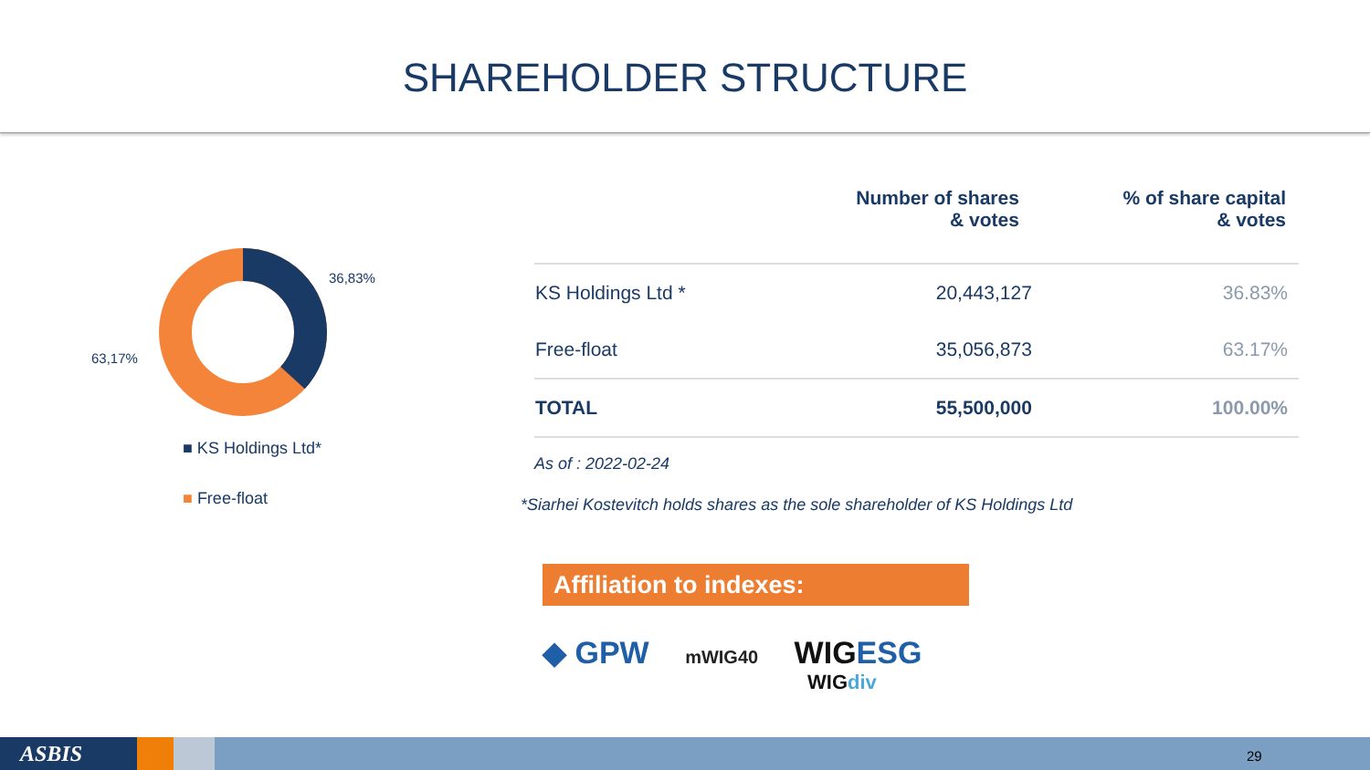SHAREHOLDER STRUCTURE
36,83%
63,17%
■ KS Holdings Ltd*
■ Free-float
| | Number of shares & votes | % of share capital & votes |
| --- | --- | --- |
| KS Holdings Ltd * | 20,443,127 | 36.83% |
| Free-float | 35,056,873 | 63.17% |
| TOTAL | 55,500,000 | 100.00% |
As of : 2022-02-24
*Siarhei Kostevitch holds shares as the sole shareholder of KS Holdings Ltd
Affiliation to indexes:
◆ GPW mWIG40 WIGESG
WIGdiv
ASBIS 29